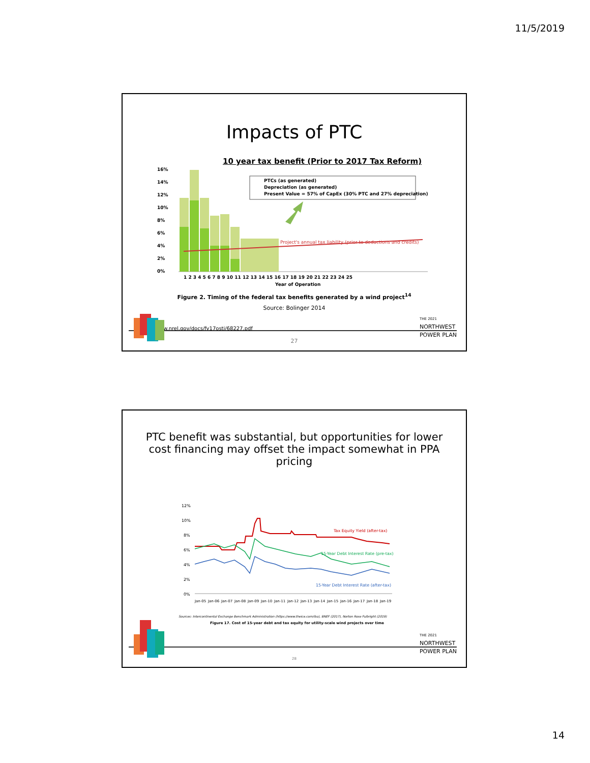11/5/2019
Impacts of PTC
10 year tax benefit (Prior to 2017 Tax Reform)
16%
14%
12%
10%
8%
6%
4%
2%
0%
Project's annual tax liability (prior to deductions and credits)
PTCs (as generated)
Depreciation (as generated)
Present Value = 57% of CapEx (30% PTC and 27% depreciation)
1 2 3 4 5 6 7 8 9 10 11 12 13 14 15 16 17 18 19 20 21 22 23 24 25
Year of Operation
Figure 2. Timing of the federal tax benefits generated by a wind project<sup>14</sup>
Source: Bolinger 2014
https://www.nrel.gov/docs/fy17osti/68227.pdf
THE 2021
NORTHWEST
POWER PLAN
27
PTC benefit was substantial, but opportunities for lower
cost financing may offset the impact somewhat in PPA
pricing
12%
10%
8%
6%
4%
2%
0%
Tax Equity Yield (after-tax)
15-Year Debt Interest Rate (pre-tax)
15-Year Debt Interest Rate (after-tax)
Jan-05
Jan-06
Jan-07
Jan-08
Jan-09
Jan-10
Jan-11
Jan-12
Jan-13
Jan-14
Jan-15
Jan-16
Jan-17
Jan-18
Jan-19
Sources: Intercontinental Exchange Benchmark Administration (https://www.theice.com/iba), BNEF (2017), Norton Rose Fulbright (2019)
Figure 17. Cost of 15-year debt and tax equity for utility-scale wind projects over time
THE 2021
NORTHWEST
POWER PLAN
28
14